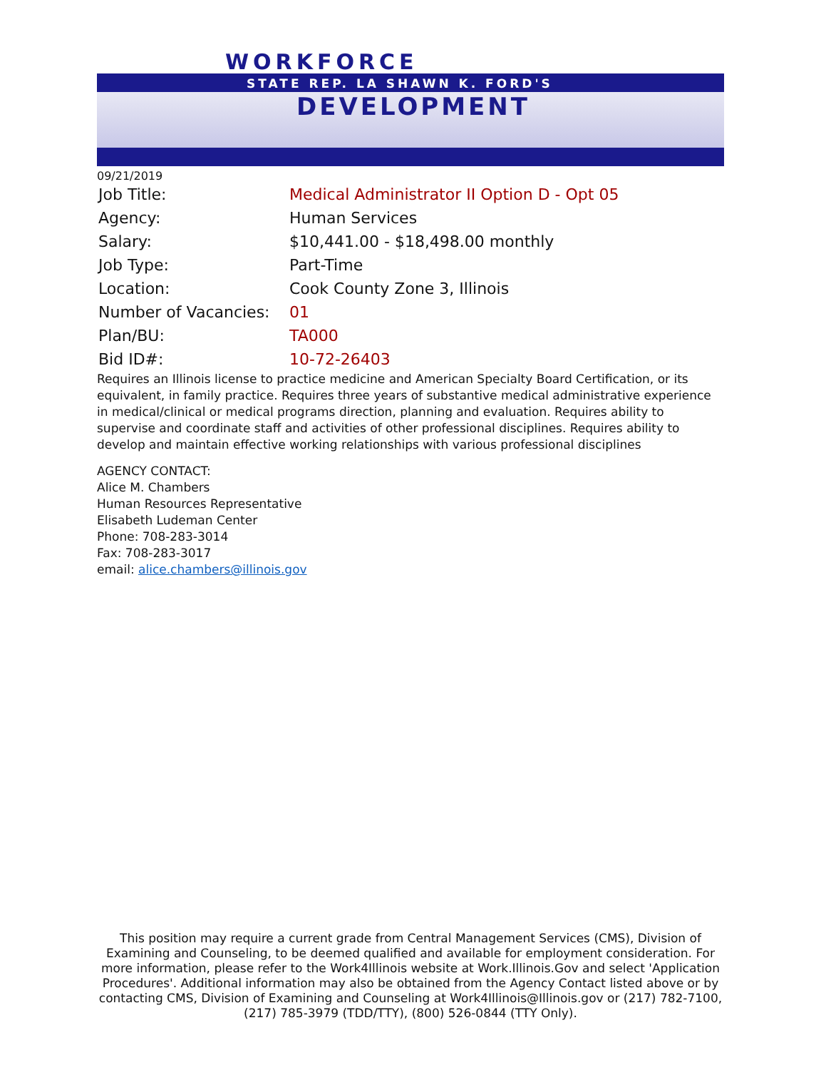WORKFORCE
STATE REP. LA SHAWN K. FORD'S
DEVELOPMENT
09/21/2019
| Job Title: | Medical Administrator II Option D - Opt 05 |
| Agency: | Human Services |
| Salary: | $10,441.00 - $18,498.00 monthly |
| Job Type: | Part-Time |
| Location: | Cook County Zone 3, Illinois |
| Number of Vacancies: | 01 |
| Plan/BU: | TA000 |
| Bid ID#: | 10-72-26403 |
Requires an Illinois license to practice medicine and American Specialty Board Certification, or its equivalent, in family practice. Requires three years of substantive medical administrative experience in medical/clinical or medical programs direction, planning and evaluation. Requires ability to supervise and coordinate staff and activities of other professional disciplines. Requires ability to develop and maintain effective working relationships with various professional disciplines
AGENCY CONTACT:
Alice M. Chambers
Human Resources Representative
Elisabeth Ludeman Center
Phone: 708-283-3014
Fax: 708-283-3017
email: alice.chambers@illinois.gov
This position may require a current grade from Central Management Services (CMS), Division of Examining and Counseling, to be deemed qualified and available for employment consideration. For more information, please refer to the Work4Illinois website at Work.Illinois.Gov and select 'Application Procedures'. Additional information may also be obtained from the Agency Contact listed above or by contacting CMS, Division of Examining and Counseling at Work4Illinois@Illinois.gov or (217) 782-7100, (217) 785-3979 (TDD/TTY), (800) 526-0844 (TTY Only).